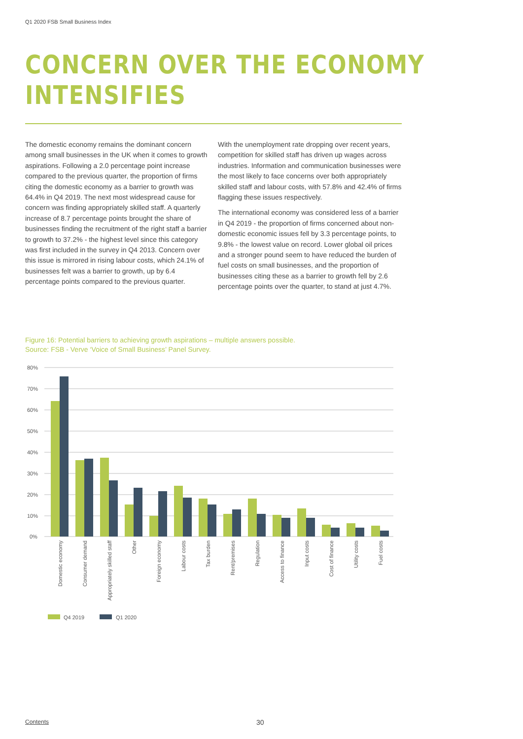Q1 2020 FSB Small Business Index
CONCERN OVER THE ECONOMY
INTENSIFIES
The domestic economy remains the dominant concern among small businesses in the UK when it comes to growth aspirations. Following a 2.0 percentage point increase compared to the previous quarter, the proportion of firms citing the domestic economy as a barrier to growth was 64.4% in Q4 2019. The next most widespread cause for concern was finding appropriately skilled staff. A quarterly increase of 8.7 percentage points brought the share of businesses finding the recruitment of the right staff a barrier to growth to 37.2% - the highest level since this category was first included in the survey in Q4 2013. Concern over this issue is mirrored in rising labour costs, which 24.1% of businesses felt was a barrier to growth, up by 6.4 percentage points compared to the previous quarter.
With the unemployment rate dropping over recent years, competition for skilled staff has driven up wages across industries. Information and communication businesses were the most likely to face concerns over both appropriately skilled staff and labour costs, with 57.8% and 42.4% of firms flagging these issues respectively.
The international economy was considered less of a barrier in Q4 2019 - the proportion of firms concerned about non-domestic economic issues fell by 3.3 percentage points, to 9.8% - the lowest value on record. Lower global oil prices and a stronger pound seem to have reduced the burden of fuel costs on small businesses, and the proportion of businesses citing these as a barrier to growth fell by 2.6 percentage points over the quarter, to stand at just 4.7%.
Figure 16: Potential barriers to achieving growth aspirations – multiple answers possible.
Source: FSB - Verve ‘Voice of Small Business’ Panel Survey.
80%
70%
60%
50%
40%
30%
20%
10%
0%
Domestic economy
Consumer demand
Appropriately skilled staff
Other
Foreign economy
Labour costs
Tax burden
Rent/premises
Regulation
Access to finance
Input costs
Cost of finance
Utility costs
Fuel costs
Q4 2019
Q1 2020
Contents 30